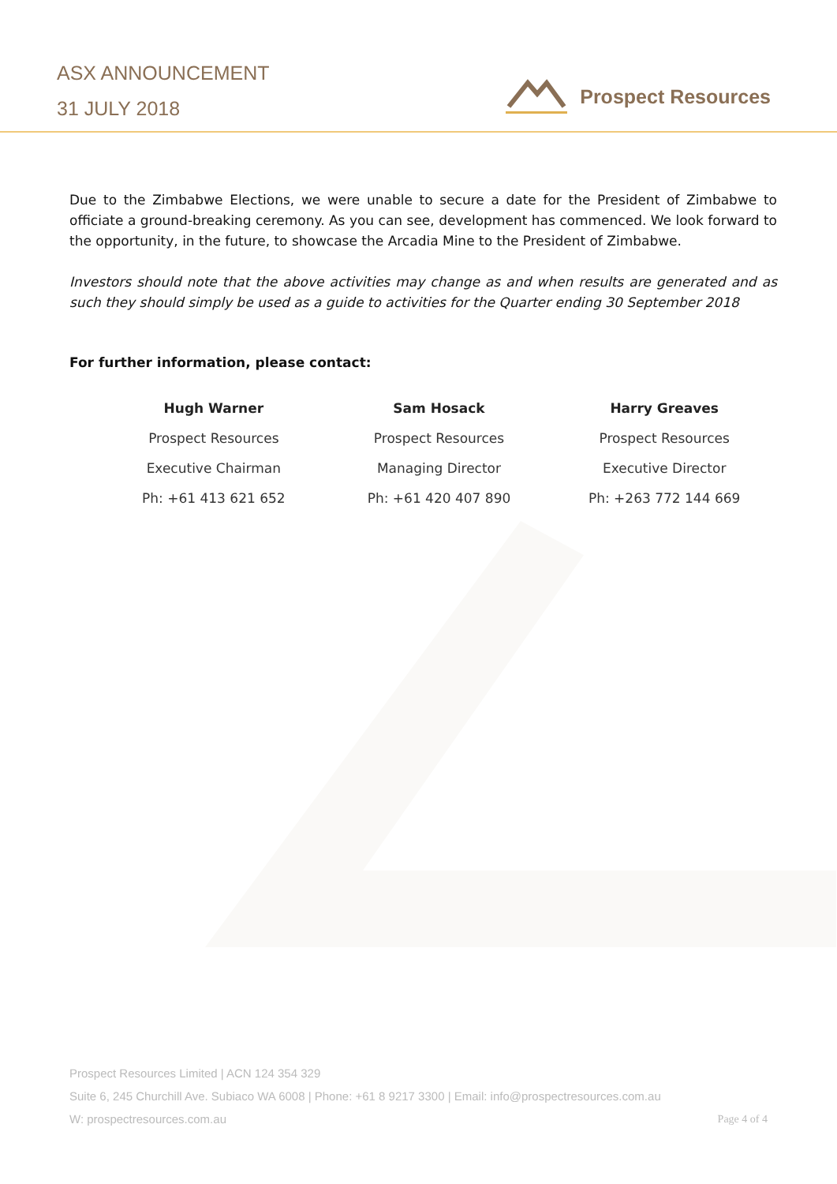ASX ANNOUNCEMENT
31 JULY 2018
Prospect Resources
Due to the Zimbabwe Elections, we were unable to secure a date for the President of Zimbabwe to officiate a ground-breaking ceremony. As you can see, development has commenced. We look forward to the opportunity, in the future, to showcase the Arcadia Mine to the President of Zimbabwe.
Investors should note that the above activities may change as and when results are generated and as such they should simply be used as a guide to activities for the Quarter ending 30 September 2018
For further information, please contact:
| Hugh Warner | Sam Hosack | Harry Greaves |
| --- | --- | --- |
| Prospect Resources | Prospect Resources | Prospect Resources |
| Executive Chairman | Managing Director | Executive Director |
| Ph: +61 413 621 652 | Ph: +61 420 407 890 | Ph: +263 772 144 669 |
Prospect Resources Limited | ACN 124 354 329
Suite 6, 245 Churchill Ave. Subiaco WA 6008 | Phone: +61 8 9217 3300 | Email: info@prospectresources.com.au
W: prospectresources.com.au Page 4 of 4